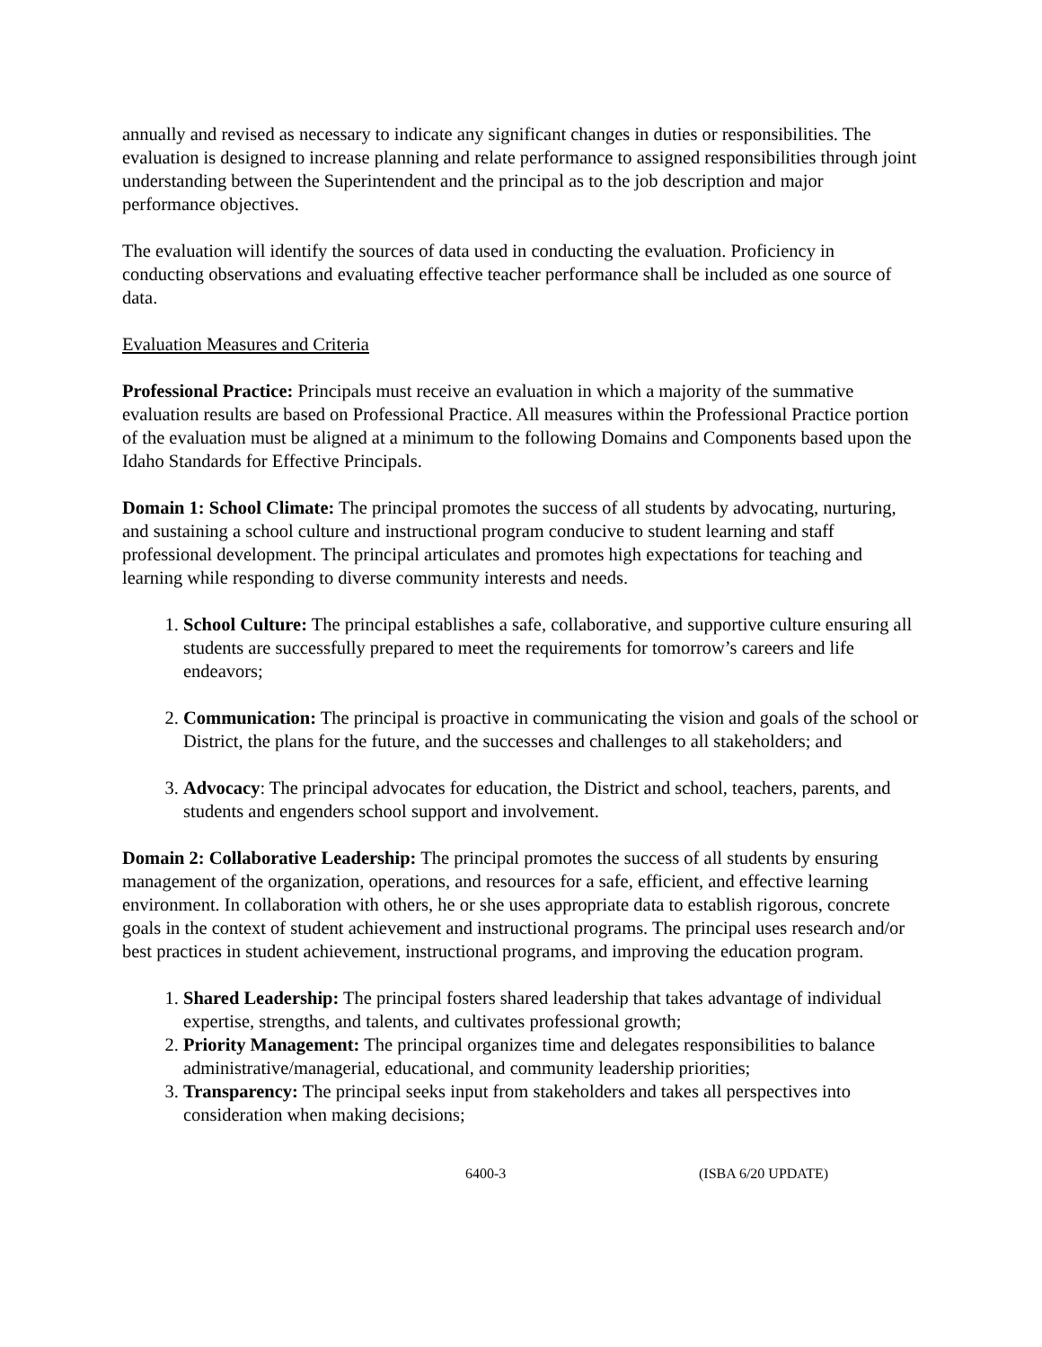annually and revised as necessary to indicate any significant changes in duties or responsibilities. The evaluation is designed to increase planning and relate performance to assigned responsibilities through joint understanding between the Superintendent and the principal as to the job description and major performance objectives.
The evaluation will identify the sources of data used in conducting the evaluation. Proficiency in conducting observations and evaluating effective teacher performance shall be included as one source of data.
Evaluation Measures and Criteria
Professional Practice: Principals must receive an evaluation in which a majority of the summative evaluation results are based on Professional Practice. All measures within the Professional Practice portion of the evaluation must be aligned at a minimum to the following Domains and Components based upon the Idaho Standards for Effective Principals.
Domain 1: School Climate: The principal promotes the success of all students by advocating, nurturing, and sustaining a school culture and instructional program conducive to student learning and staff professional development. The principal articulates and promotes high expectations for teaching and learning while responding to diverse community interests and needs.
1. School Culture: The principal establishes a safe, collaborative, and supportive culture ensuring all students are successfully prepared to meet the requirements for tomorrow’s careers and life endeavors;
2. Communication: The principal is proactive in communicating the vision and goals of the school or District, the plans for the future, and the successes and challenges to all stakeholders; and
3. Advocacy: The principal advocates for education, the District and school, teachers, parents, and students and engenders school support and involvement.
Domain 2: Collaborative Leadership: The principal promotes the success of all students by ensuring management of the organization, operations, and resources for a safe, efficient, and effective learning environment. In collaboration with others, he or she uses appropriate data to establish rigorous, concrete goals in the context of student achievement and instructional programs. The principal uses research and/or best practices in student achievement, instructional programs, and improving the education program.
1. Shared Leadership: The principal fosters shared leadership that takes advantage of individual expertise, strengths, and talents, and cultivates professional growth;
2. Priority Management: The principal organizes time and delegates responsibilities to balance administrative/managerial, educational, and community leadership priorities;
3. Transparency: The principal seeks input from stakeholders and takes all perspectives into consideration when making decisions;
6400-3 (ISBA 6/20 UPDATE)